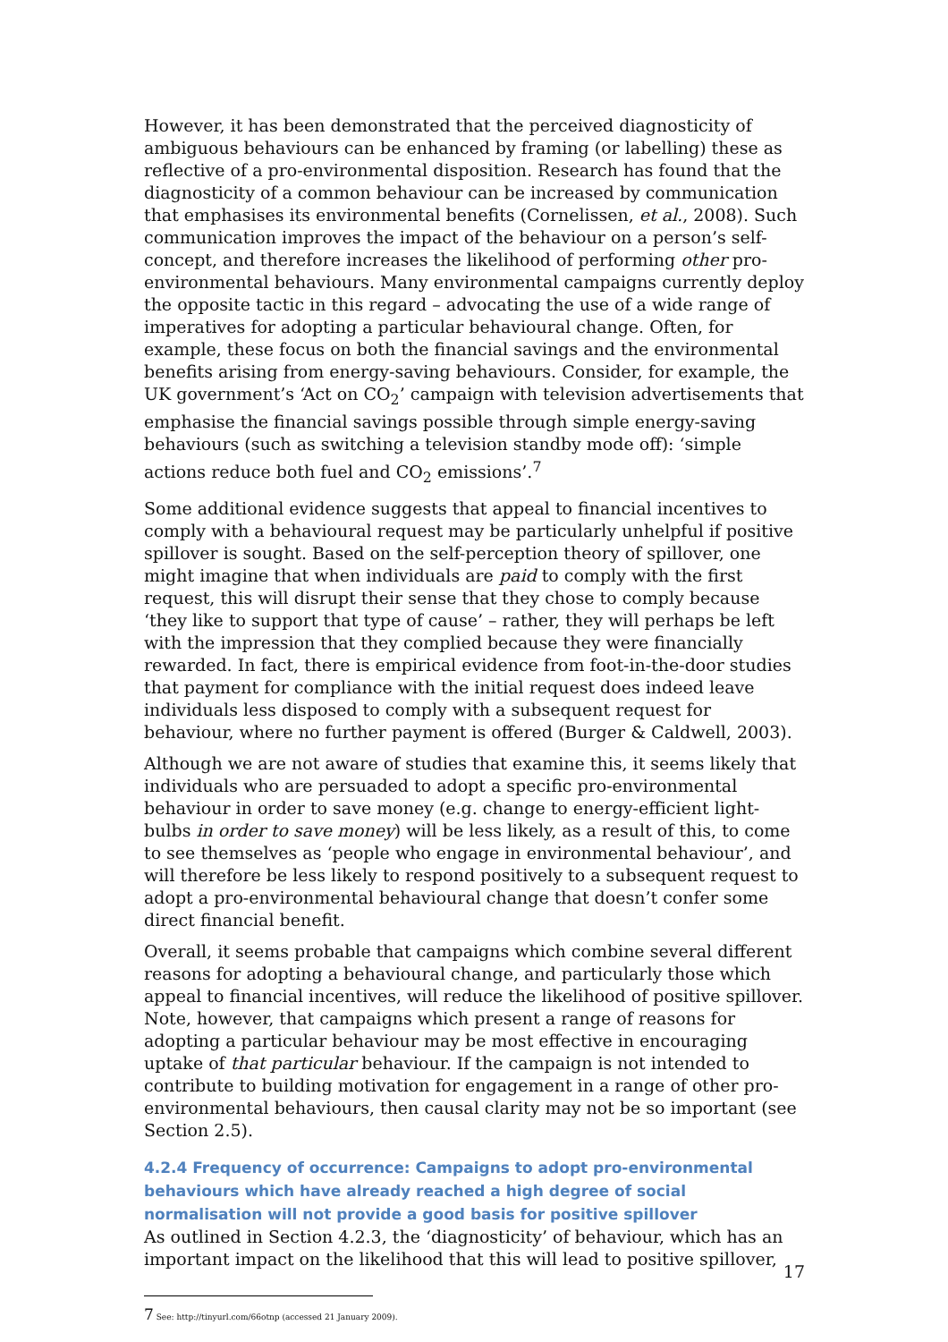However, it has been demonstrated that the perceived diagnosticity of ambiguous behaviours can be enhanced by framing (or labelling) these as reflective of a pro-environmental disposition. Research has found that the diagnosticity of a common behaviour can be increased by communication that emphasises its environmental benefits (Cornelissen, et al., 2008). Such communication improves the impact of the behaviour on a person’s self-concept, and therefore increases the likelihood of performing other pro-environmental behaviours. Many environmental campaigns currently deploy the opposite tactic in this regard – advocating the use of a wide range of imperatives for adopting a particular behavioural change. Often, for example, these focus on both the financial savings and the environmental benefits arising from energy-saving behaviours. Consider, for example, the UK government’s ‘Act on CO<sub>2</sub>’ campaign with television advertisements that emphasise the financial savings possible through simple energy-saving behaviours (such as switching a television standby mode off): ‘simple actions reduce both fuel and CO<sub>2</sub> emissions’.<sup>7</sup>
Some additional evidence suggests that appeal to financial incentives to comply with a behavioural request may be particularly unhelpful if positive spillover is sought. Based on the self-perception theory of spillover, one might imagine that when individuals are paid to comply with the first request, this will disrupt their sense that they chose to comply because ‘they like to support that type of cause’ – rather, they will perhaps be left with the impression that they complied because they were financially rewarded. In fact, there is empirical evidence from foot-in-the-door studies that payment for compliance with the initial request does indeed leave individuals less disposed to comply with a subsequent request for behaviour, where no further payment is offered (Burger & Caldwell, 2003).
Although we are not aware of studies that examine this, it seems likely that individuals who are persuaded to adopt a specific pro-environmental behaviour in order to save money (e.g. change to energy-efficient light-bulbs in order to save money) will be less likely, as a result of this, to come to see themselves as ‘people who engage in environmental behaviour’, and will therefore be less likely to respond positively to a subsequent request to adopt a pro-environmental behavioural change that doesn’t confer some direct financial benefit.
Overall, it seems probable that campaigns which combine several different reasons for adopting a behavioural change, and particularly those which appeal to financial incentives, will reduce the likelihood of positive spillover. Note, however, that campaigns which present a range of reasons for adopting a particular behaviour may be most effective in encouraging uptake of that particular behaviour. If the campaign is not intended to contribute to building motivation for engagement in a range of other pro-environmental behaviours, then causal clarity may not be so important (see Section 2.5).
4.2.4 Frequency of occurrence: Campaigns to adopt pro-environmental behaviours which have already reached a high degree of social normalisation will not provide a good basis for positive spillover
As outlined in Section 4.2.3, the ‘diagnosticity’ of behaviour, which has an important impact on the likelihood that this will lead to positive spillover,
<sup>7</sup> See: http://tinyurl.com/66otnp (accessed 21 January 2009).
17